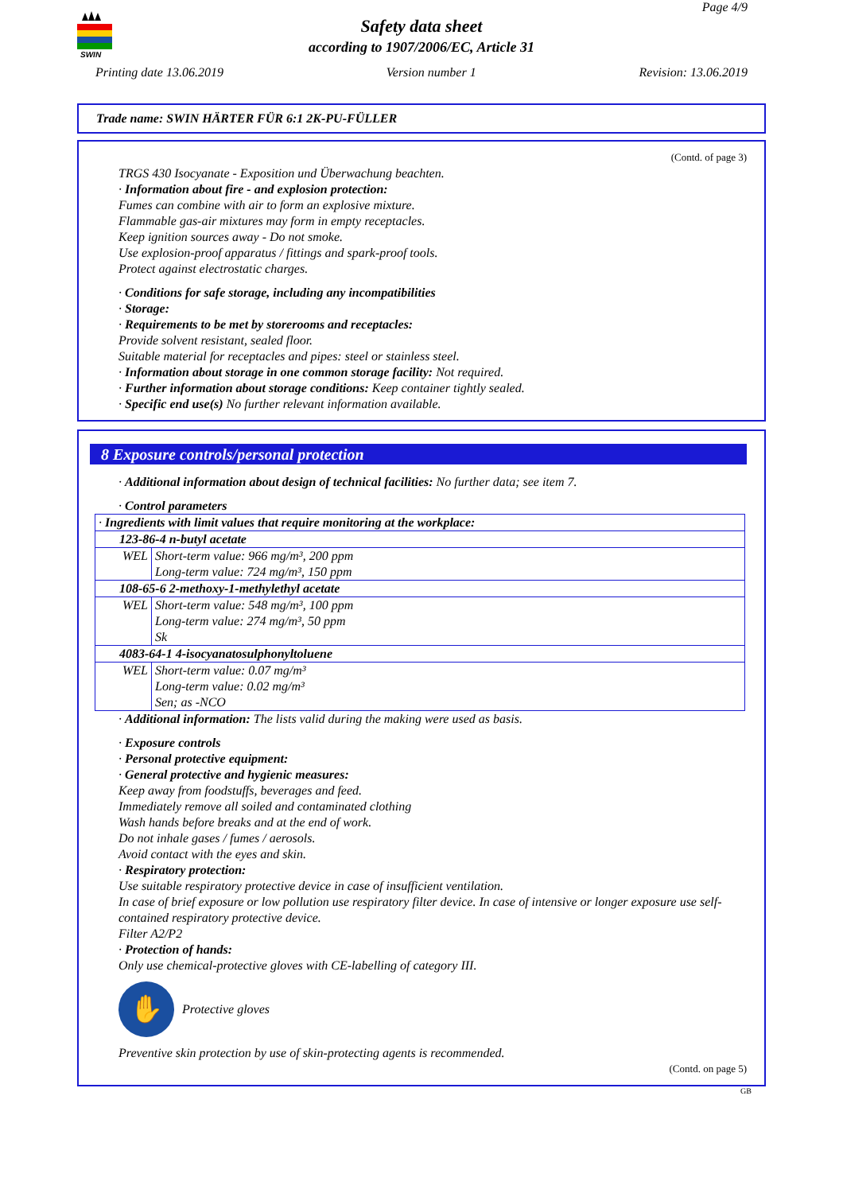SWIN
Page 4/9
Safety data sheet
according to 1907/2006/EC, Article 31
Printing date 13.06.2019 Version number 1 Revision: 13.06.2019
Trade name: SWIN HÄRTER FÜR 6:1 2K-PU-FÜLLER
(Contd. of page 3)
TRGS 430 Isocyanate - Exposition und Überwachung beachten.
· Information about fire - and explosion protection:
Fumes can combine with air to form an explosive mixture.
Flammable gas-air mixtures may form in empty receptacles.
Keep ignition sources away - Do not smoke.
Use explosion-proof apparatus / fittings and spark-proof tools.
Protect against electrostatic charges.
· Conditions for safe storage, including any incompatibilities
· Storage:
· Requirements to be met by storerooms and receptacles:
Provide solvent resistant, sealed floor.
Suitable material for receptacles and pipes: steel or stainless steel.
· Information about storage in one common storage facility: Not required.
· Further information about storage conditions: Keep container tightly sealed.
· Specific end use(s) No further relevant information available.
8 Exposure controls/personal protection
· Additional information about design of technical facilities: No further data; see item 7.
· Control parameters
| · Ingredients with limit values that require monitoring at the workplace: | |
| 123-86-4 n-butyl acetate | |
| WEL | Short-term value: 966 mg/m³, 200 ppm Long-term value: 724 mg/m³, 150 ppm |
| 108-65-6 2-methoxy-1-methylethyl acetate | |
| WEL | Short-term value: 548 mg/m³, 100 ppm Long-term value: 274 mg/m³, 50 ppm Sk |
| 4083-64-1 4-isocyanatosulphonyltoluene | |
| WEL | Short-term value: 0.07 mg/m³ Long-term value: 0.02 mg/m³ Sen; as -NCO |
· Additional information: The lists valid during the making were used as basis.
· Exposure controls
· Personal protective equipment:
· General protective and hygienic measures:
Keep away from foodstuffs, beverages and feed.
Immediately remove all soiled and contaminated clothing
Wash hands before breaks and at the end of work.
Do not inhale gases / fumes / aerosols.
Avoid contact with the eyes and skin.
· Respiratory protection:
Use suitable respiratory protective device in case of insufficient ventilation.
In case of brief exposure or low pollution use respiratory filter device. In case of intensive or longer exposure use self-contained respiratory protective device.
Filter A2/P2
· Protection of hands:
Only use chemical-protective gloves with CE-labelling of category III.
✋
Protective gloves
Preventive skin protection by use of skin-protecting agents is recommended.
(Contd. on page 5)
GB